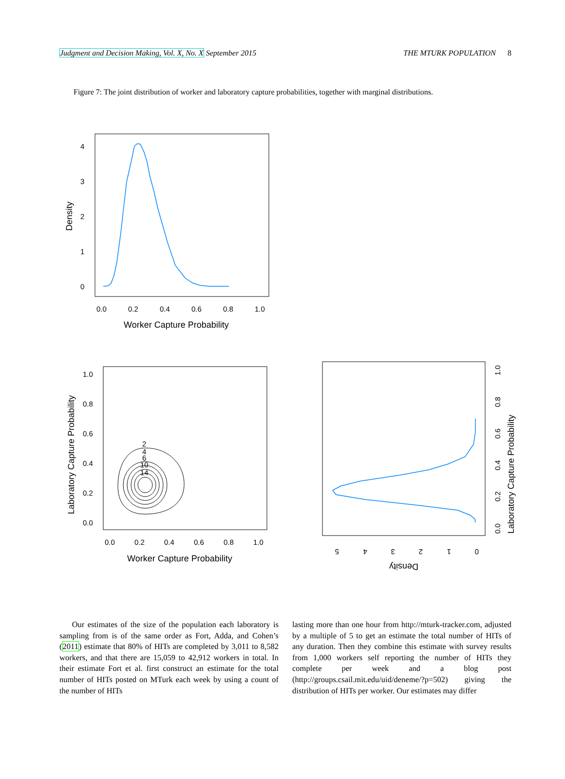Judgment and Decision Making, Vol. X, No. X September 2015
THE MTURK POPULATION 8
Figure 7: The joint distribution of worker and laboratory capture probabilities, together with marginal distributions.
4
3
2
1
0
0.0
0.2
0.4
0.6
0.8
1.0
Worker Capture Probability
Density
2
4
6
10
14
1.0
0.8
0.6
0.4
0.2
0.0
0.0
0.2
0.4
0.6
0.8
1.0
Worker Capture Probability
Laboratory Capture Probability
Laboratory Capture Probability
0.0
0.2
0.4
0.6
0.8
1.0
5
4
3
2
1
0
Density
Our estimates of the size of the population each laboratory is sampling from is of the same order as Fort, Adda, and Cohen’s (2011) estimate that 80% of HITs are completed by 3,011 to 8,582 workers, and that there are 15,059 to 42,912 workers in total. In their estimate Fort et al. first construct an estimate for the total number of HITs posted on MTurk each week by using a count of the number of HITs
lasting more than one hour from http://mturk-tracker.com, adjusted by a multiple of 5 to get an estimate the total number of HITs of any duration. Then they combine this estimate with survey results from 1,000 workers self reporting the number of HITs they complete per week and a blog post (http://groups.csail.mit.edu/uid/deneme/?p=502) giving the distribution of HITs per worker. Our estimates may differ